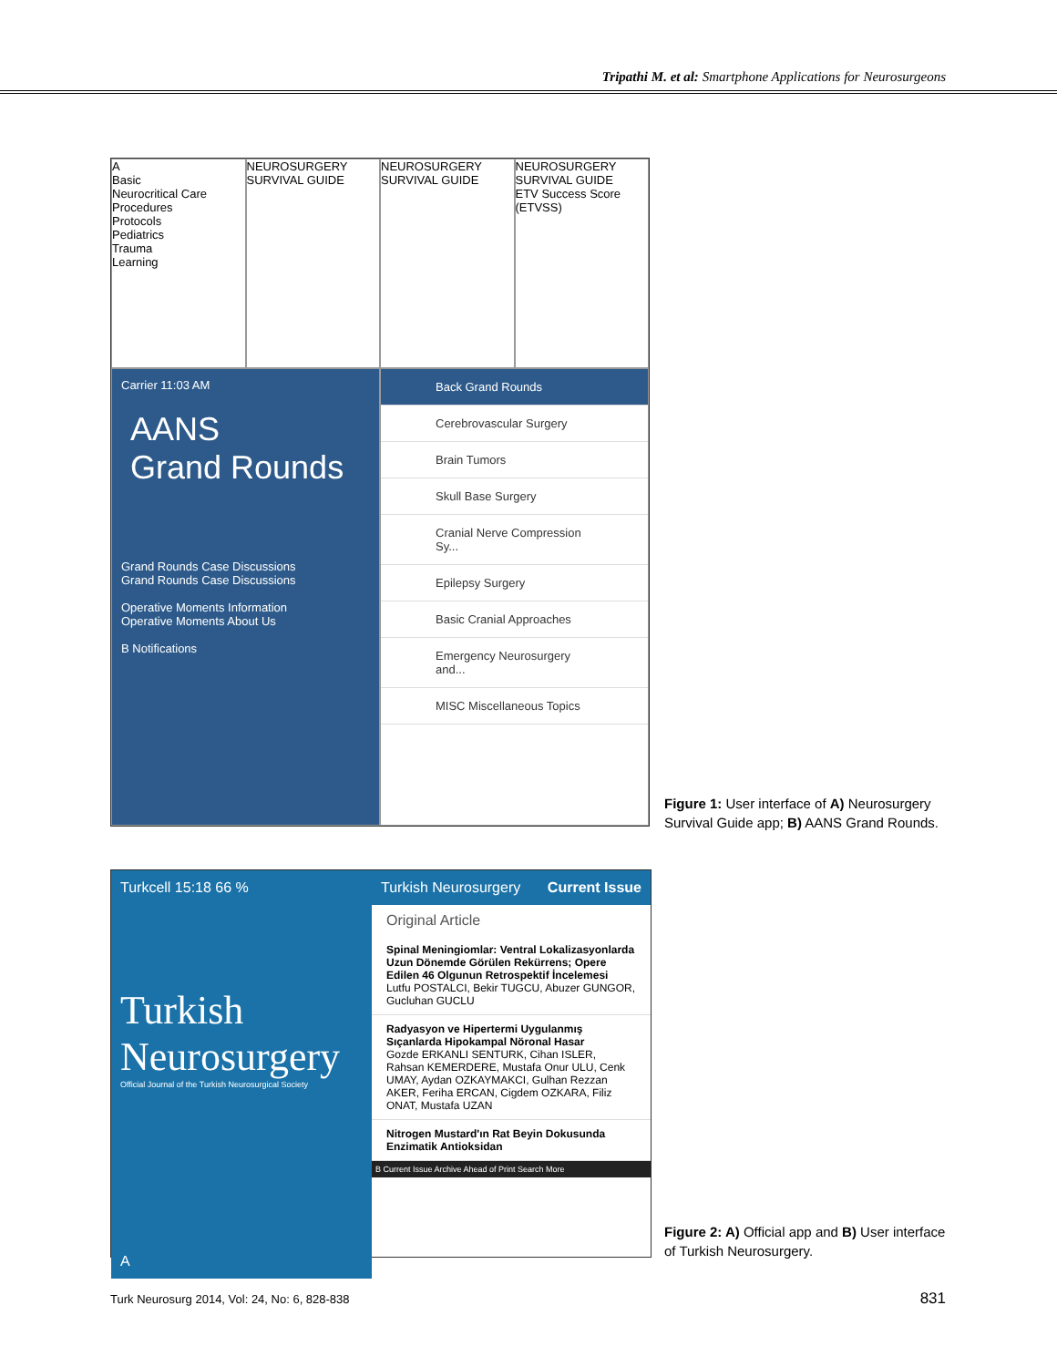Tripathi M. et al: Smartphone Applications for Neurosurgeons
A
Basic
Neurocritical Care
Procedures
Protocols
Pediatrics
Trauma
Learning
NEUROSURGERY SURVIVAL GUIDE
NEUROSURGERY SURVIVAL GUIDE
NEUROSURGERY SURVIVAL GUIDE
ETV Success Score (ETVSS)
Carrier 11:03 AM
AANS
Grand Rounds
Grand Rounds Case Discussions
Grand Rounds Case Discussions
Operative Moments Information
Operative Moments About Us
B Notifications
Back Grand Rounds
Cerebrovascular Surgery
Brain Tumors
Skull Base Surgery
Cranial Nerve Compression Sy...
Epilepsy Surgery
Basic Cranial Approaches
Emergency Neurosurgery and...
MISC Miscellaneous Topics
Figure 1: User interface of A) Neurosurgery Survival Guide app; B) AANS Grand Rounds.
Turkcell 15:18 66 %
Turkish
Neurosurgery
Official Journal of the Turkish Neurosurgical Society
A
Turkish Neurosurgery Current Issue
Original Article
Spinal Meningiomlar: Ventral Lokalizasyonlarda Uzun Dönemde Görülen Rekürrens; Opere Edilen 46 Olgunun Retrospektif İncelemesi
Lutfu POSTALCI, Bekir TUGCU, Abuzer GUNGOR, Gucluhan GUCLU
Radyasyon ve Hipertermi Uygulanmış Sıçanlarda Hipokampal Nöronal Hasar
Gozde ERKANLI SENTURK, Cihan ISLER, Rahsan KEMERDERE, Mustafa Onur ULU, Cenk UMAY, Aydan OZKAYMAKCI, Gulhan Rezzan AKER, Feriha ERCAN, Cigdem OZKARA, Filiz ONAT, Mustafa UZAN
Nitrogen Mustard'ın Rat Beyin Dokusunda Enzimatik Antioksidan
B Current Issue Archive Ahead of Print Search More
Figure 2: A) Official app and B) User interface of Turkish Neurosurgery.
Turk Neurosurg 2014, Vol: 24, No: 6, 828-838
831